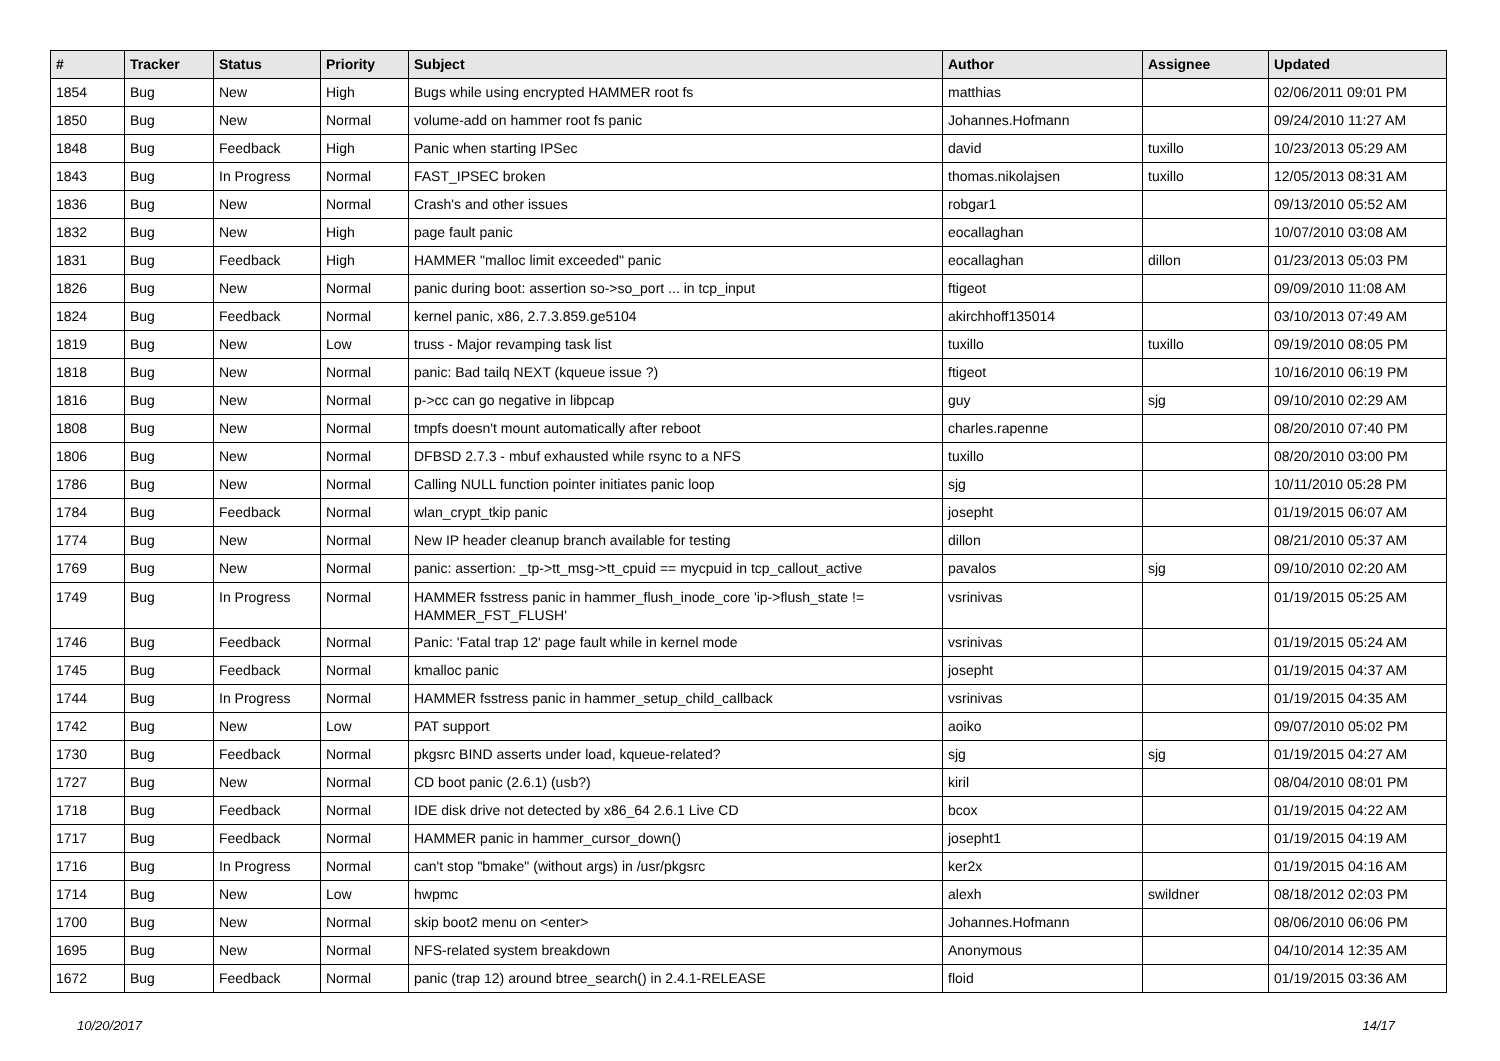| # | Tracker | Status | Priority | Subject | Author | Assignee | Updated |
| --- | --- | --- | --- | --- | --- | --- | --- |
| 1854 | Bug | New | High | Bugs while using encrypted HAMMER root fs | matthias | | 02/06/2011 09:01 PM |
| 1850 | Bug | New | Normal | volume-add on hammer root fs panic | Johannes.Hofmann | | 09/24/2010 11:27 AM |
| 1848 | Bug | Feedback | High | Panic when starting IPSec | david | tuxillo | 10/23/2013 05:29 AM |
| 1843 | Bug | In Progress | Normal | FAST_IPSEC broken | thomas.nikolajsen | tuxillo | 12/05/2013 08:31 AM |
| 1836 | Bug | New | Normal | Crash's and other issues | robgar1 | | 09/13/2010 05:52 AM |
| 1832 | Bug | New | High | page fault panic | eocallaghan | | 10/07/2010 03:08 AM |
| 1831 | Bug | Feedback | High | HAMMER "malloc limit exceeded" panic | eocallaghan | dillon | 01/23/2013 05:03 PM |
| 1826 | Bug | New | Normal | panic during boot: assertion so->so_port ... in tcp_input | ftigeot | | 09/09/2010 11:08 AM |
| 1824 | Bug | Feedback | Normal | kernel panic, x86, 2.7.3.859.ge5104 | akirchhoff135014 | | 03/10/2013 07:49 AM |
| 1819 | Bug | New | Low | truss - Major revamping task list | tuxillo | tuxillo | 09/19/2010 08:05 PM |
| 1818 | Bug | New | Normal | panic: Bad tailq NEXT (kqueue issue ?) | ftigeot | | 10/16/2010 06:19 PM |
| 1816 | Bug | New | Normal | p->cc can go negative in libpcap | guy | sjg | 09/10/2010 02:29 AM |
| 1808 | Bug | New | Normal | tmpfs doesn't mount automatically after reboot | charles.rapenne | | 08/20/2010 07:40 PM |
| 1806 | Bug | New | Normal | DFBSD 2.7.3 - mbuf exhausted while rsync to a NFS | tuxillo | | 08/20/2010 03:00 PM |
| 1786 | Bug | New | Normal | Calling NULL function pointer initiates panic loop | sjg | | 10/11/2010 05:28 PM |
| 1784 | Bug | Feedback | Normal | wlan_crypt_tkip panic | josepht | | 01/19/2015 06:07 AM |
| 1774 | Bug | New | Normal | New IP header cleanup branch available for testing | dillon | | 08/21/2010 05:37 AM |
| 1769 | Bug | New | Normal | panic: assertion: _tp->tt_msg->tt_cpuid == mycpuid in tcp_callout_active | pavalos | sjg | 09/10/2010 02:20 AM |
| 1749 | Bug | In Progress | Normal | HAMMER fsstress panic in hammer_flush_inode_core 'ip->flush_state != HAMMER_FST_FLUSH' | vsrinivas | | 01/19/2015 05:25 AM |
| 1746 | Bug | Feedback | Normal | Panic: 'Fatal trap 12' page fault while in kernel mode | vsrinivas | | 01/19/2015 05:24 AM |
| 1745 | Bug | Feedback | Normal | kmalloc panic | josepht | | 01/19/2015 04:37 AM |
| 1744 | Bug | In Progress | Normal | HAMMER fsstress panic in hammer_setup_child_callback | vsrinivas | | 01/19/2015 04:35 AM |
| 1742 | Bug | New | Low | PAT support | aoiko | | 09/07/2010 05:02 PM |
| 1730 | Bug | Feedback | Normal | pkgsrc BIND asserts under load, kqueue-related? | sjg | sjg | 01/19/2015 04:27 AM |
| 1727 | Bug | New | Normal | CD boot panic (2.6.1) (usb?) | kiril | | 08/04/2010 08:01 PM |
| 1718 | Bug | Feedback | Normal | IDE disk drive not detected by x86_64 2.6.1 Live CD | bcox | | 01/19/2015 04:22 AM |
| 1717 | Bug | Feedback | Normal | HAMMER panic in hammer_cursor_down() | josepht1 | | 01/19/2015 04:19 AM |
| 1716 | Bug | In Progress | Normal | can't stop "bmake" (without args) in /usr/pkgsrc | ker2x | | 01/19/2015 04:16 AM |
| 1714 | Bug | New | Low | hwpmc | alexh | swildner | 08/18/2012 02:03 PM |
| 1700 | Bug | New | Normal | skip boot2 menu on <enter> | Johannes.Hofmann | | 08/06/2010 06:06 PM |
| 1695 | Bug | New | Normal | NFS-related system breakdown | Anonymous | | 04/10/2014 12:35 AM |
| 1672 | Bug | Feedback | Normal | panic (trap 12) around btree_search() in 2.4.1-RELEASE | floid | | 01/19/2015 03:36 AM |
10/20/2017 14/17